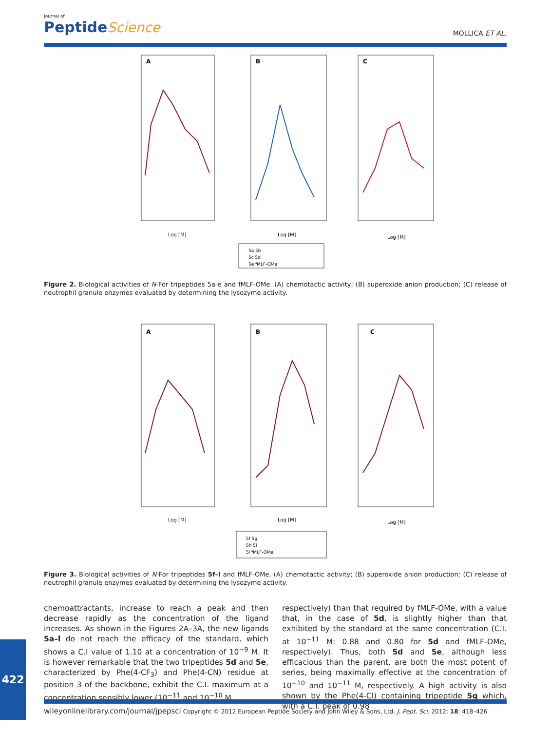Journal of
Peptide Science
MOLLICA ET AL.
A
B
C
Log [M]
Log [M]
Log [M]
5a 5b
5c 5d
5e fMLF-OMe
Figure 2. Biological activities of N-For tripeptides 5a-e and fMLF-OMe. (A) chemotactic activity; (B) superoxide anion production; (C) release of neutrophil granule enzymes evaluated by determining the lysozyme activity.
A
B
C
Log [M]
Log [M]
Log [M]
5f 5g
5h 5i
5l fMLF-OMe
Figure 3. Biological activities of N-For tripeptides 5f–l and fMLF-OMe. (A) chemotactic activity; (B) superoxide anion production; (C) release of neutrophil granule enzymes evaluated by determining the lysozyme activity.
chemoattractants, increase to reach a peak and then decrease rapidly as the concentration of the ligand increases. As shown in the Figures 2A–3A, the new ligands 5a–l do not reach the efficacy of the standard, which shows a C.I value of 1.10 at a concentration of 10<sup>−9</sup> M. It is however remarkable that the two tripeptides 5d and 5e, characterized by Phe(4-CF<sub>3</sub>) and Phe(4-CN) residue at position 3 of the backbone, exhibit the C.I. maximum at a concentration sensibly lower (10<sup>−11</sup> and 10<sup>−10</sup> M,
respectively) than that required by fMLF-OMe, with a value that, in the case of 5d, is slightly higher than that exhibited by the standard at the same concentration (C.I. at 10<sup>−11</sup> M: 0.88 and 0.80 for 5d and fMLF-OMe, respectively). Thus, both 5d and 5e, although less efficacious than the parent, are both the most potent of series, being maximally effective at the concentration of 10<sup>−10</sup> and 10<sup>−11</sup> M, respectively. A high activity is also shown by the Phe(4-Cl) containing tripeptide 5g which, with a C.I. peak of 0.98
422
wileyonlinelibrary.com/journal/jpepsci Copyright © 2012 European Peptide Society and John Wiley & Sons, Ltd. J. Pept. Sci. 2012; 18: 418–426